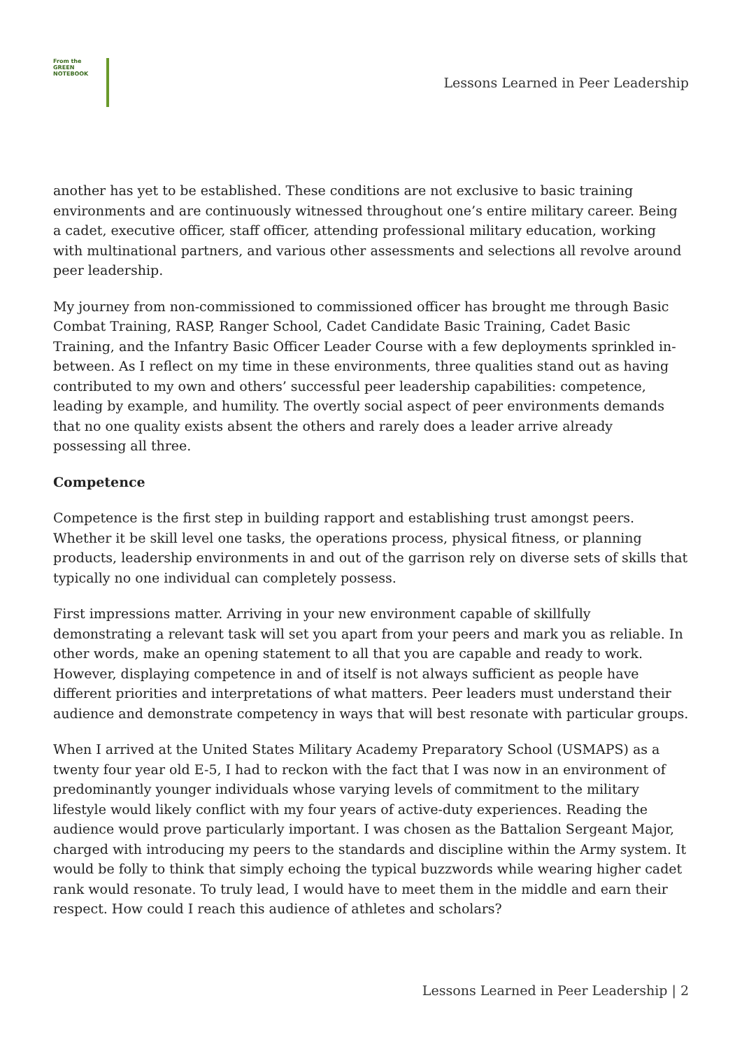From the
GREEN
NOTEBOOK
Lessons Learned in Peer Leadership
another has yet to be established. These conditions are not exclusive to basic training environments and are continuously witnessed throughout one’s entire military career. Being a cadet, executive officer, staff officer, attending professional military education, working with multinational partners, and various other assessments and selections all revolve around peer leadership.
My journey from non-commissioned to commissioned officer has brought me through Basic Combat Training, RASP, Ranger School, Cadet Candidate Basic Training, Cadet Basic Training, and the Infantry Basic Officer Leader Course with a few deployments sprinkled in-between. As I reflect on my time in these environments, three qualities stand out as having contributed to my own and others’ successful peer leadership capabilities: competence, leading by example, and humility. The overtly social aspect of peer environments demands that no one quality exists absent the others and rarely does a leader arrive already possessing all three.
Competence
Competence is the first step in building rapport and establishing trust amongst peers. Whether it be skill level one tasks, the operations process, physical fitness, or planning products, leadership environments in and out of the garrison rely on diverse sets of skills that typically no one individual can completely possess.
First impressions matter. Arriving in your new environment capable of skillfully demonstrating a relevant task will set you apart from your peers and mark you as reliable. In other words, make an opening statement to all that you are capable and ready to work. However, displaying competence in and of itself is not always sufficient as people have different priorities and interpretations of what matters. Peer leaders must understand their audience and demonstrate competency in ways that will best resonate with particular groups.
When I arrived at the United States Military Academy Preparatory School (USMAPS) as a twenty four year old E-5, I had to reckon with the fact that I was now in an environment of predominantly younger individuals whose varying levels of commitment to the military lifestyle would likely conflict with my four years of active-duty experiences. Reading the audience would prove particularly important. I was chosen as the Battalion Sergeant Major, charged with introducing my peers to the standards and discipline within the Army system. It would be folly to think that simply echoing the typical buzzwords while wearing higher cadet rank would resonate. To truly lead, I would have to meet them in the middle and earn their respect. How could I reach this audience of athletes and scholars?
Lessons Learned in Peer Leadership | 2